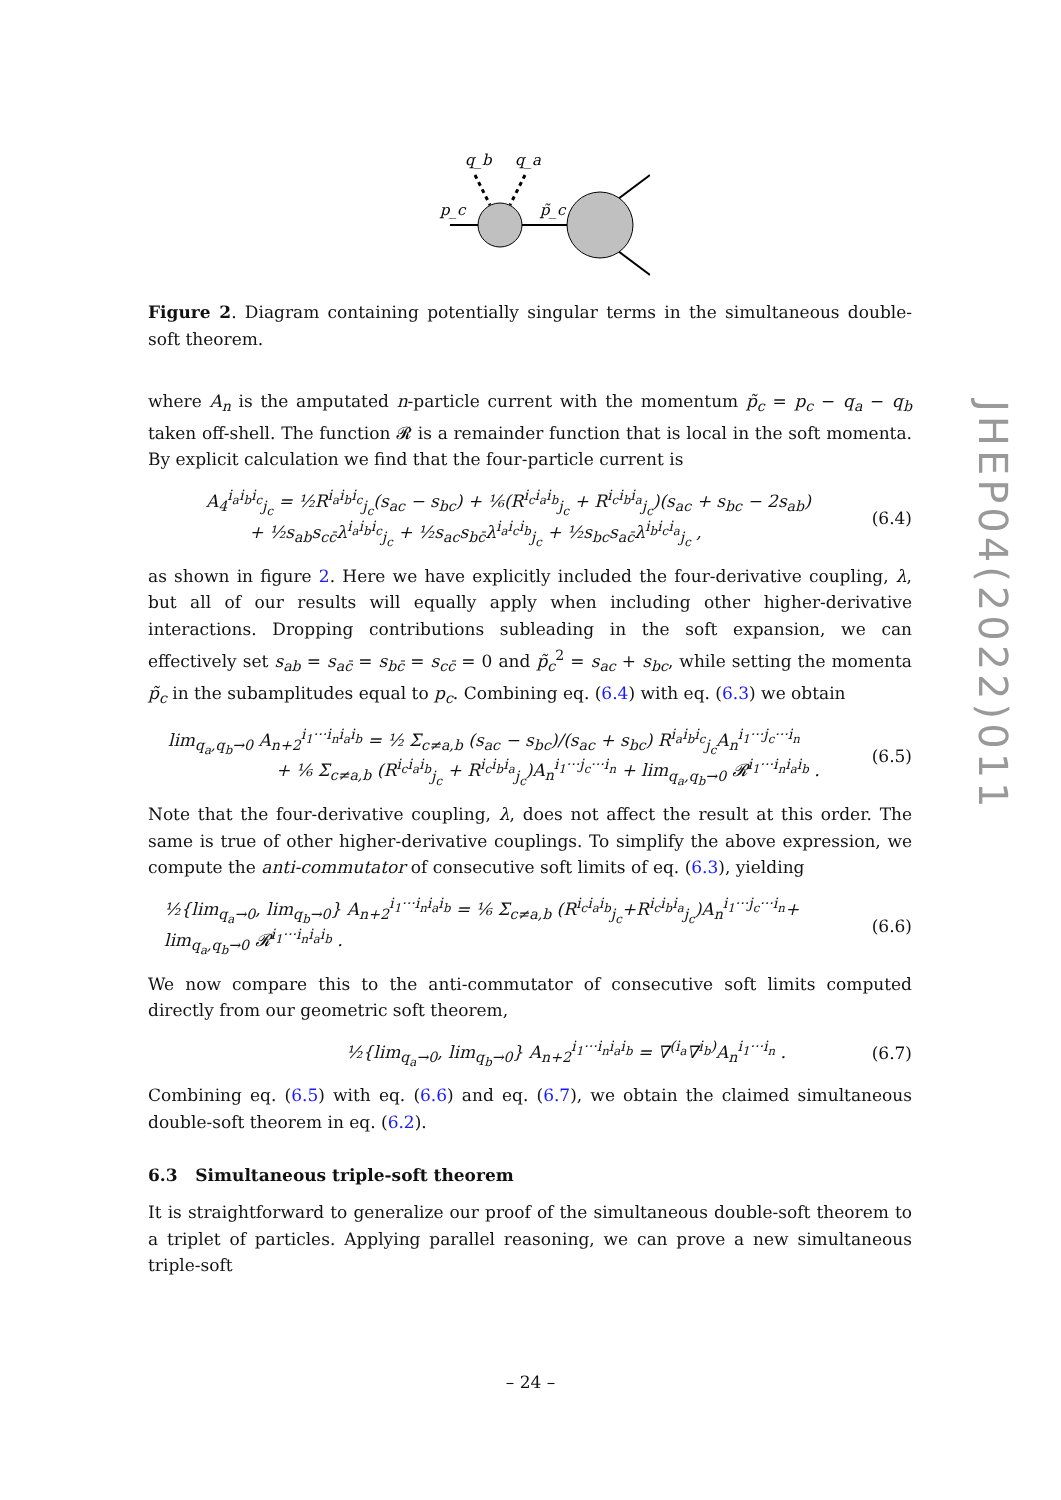JHEP04(2022)011
q_b
q_a
p_c
p̃_c
Figure 2. Diagram containing potentially singular terms in the simultaneous double-soft theorem.
where A<sub>n</sub> is the amputated n-particle current with the momentum p̃<sub>c</sub> = p<sub>c</sub> − q<sub>a</sub> − q<sub>b</sub> taken off-shell. The function 𝓡 is a remainder function that is local in the soft momenta. By explicit calculation we find that the four-particle current is
A<sub>4</sub><sup>i<sub>a</sub>i<sub>b</sub>i<sub>c</sub></sup><sub>j<sub>c</sub></sub> = ½R<sup>i<sub>a</sub>i<sub>b</sub>i<sub>c</sub></sup><sub>j<sub>c</sub></sub>(s<sub>ac</sub> − s<sub>bc</sub>) + ⅙(R<sup>i<sub>c</sub>i<sub>a</sub>i<sub>b</sub></sup><sub>j<sub>c</sub></sub> + R<sup>i<sub>c</sub>i<sub>b</sub>i<sub>a</sub></sup><sub>j<sub>c</sub></sub>)(s<sub>ac</sub> + s<sub>bc</sub> − 2s<sub>ab</sub>)
+ ½s<sub>ab</sub>s<sub>cc̄</sub>λ<sup>i<sub>a</sub>i<sub>b</sub>i<sub>c</sub></sup><sub>j<sub>c</sub></sub> + ½s<sub>ac</sub>s<sub>bc̄</sub>λ<sup>i<sub>a</sub>i<sub>c</sub>i<sub>b</sub></sup><sub>j<sub>c</sub></sub> + ½s<sub>bc</sub>s<sub>ac̄</sub>λ<sup>i<sub>b</sub>i<sub>c</sub>i<sub>a</sub></sup><sub>j<sub>c</sub></sub> ,
(6.4)
as shown in figure 2. Here we have explicitly included the four-derivative coupling, λ, but all of our results will equally apply when including other higher-derivative interactions. Dropping contributions subleading in the soft expansion, we can effectively set s<sub>ab</sub> = s<sub>ac̄</sub> = s<sub>bc̄</sub> = s<sub>cc̄</sub> = 0 and p̃<sub>c</sub><sup>2</sup> = s<sub>ac</sub> + s<sub>bc</sub>, while setting the momenta p̃<sub>c</sub> in the subamplitudes equal to p<sub>c</sub>. Combining eq. (6.4) with eq. (6.3) we obtain
lim<sub>q<sub>a</sub>,q<sub>b</sub>→0</sub> A<sub>n+2</sub><sup>i<sub>1</sub>···i<sub>n</sub>i<sub>a</sub>i<sub>b</sub></sup> = ½ Σ<sub>c≠a,b</sub> (s<sub>ac</sub> − s<sub>bc</sub>)/(s<sub>ac</sub> + s<sub>bc</sub>) R<sup>i<sub>a</sub>i<sub>b</sub>i<sub>c</sub></sup><sub>j<sub>c</sub></sub>A<sub>n</sub><sup>i<sub>1</sub>···j<sub>c</sub>···i<sub>n</sub></sup>
+ ⅙ Σ<sub>c≠a,b</sub> (R<sup>i<sub>c</sub>i<sub>a</sub>i<sub>b</sub></sup><sub>j<sub>c</sub></sub> + R<sup>i<sub>c</sub>i<sub>b</sub>i<sub>a</sub></sup><sub>j<sub>c</sub></sub>)A<sub>n</sub><sup>i<sub>1</sub>···j<sub>c</sub>···i<sub>n</sub></sup> + lim<sub>q<sub>a</sub>,q<sub>b</sub>→0</sub> 𝓡<sup>i<sub>1</sub>···i<sub>n</sub>i<sub>a</sub>i<sub>b</sub></sup> .
(6.5)
Note that the four-derivative coupling, λ, does not affect the result at this order. The same is true of other higher-derivative couplings. To simplify the above expression, we compute the anti-commutator of consecutive soft limits of eq. (6.3), yielding
½{lim<sub>q<sub>a</sub>→0</sub>, lim<sub>q<sub>b</sub>→0</sub>} A<sub>n+2</sub><sup>i<sub>1</sub>···i<sub>n</sub>i<sub>a</sub>i<sub>b</sub></sup> = ⅙ Σ<sub>c≠a,b</sub> (R<sup>i<sub>c</sub>i<sub>a</sub>i<sub>b</sub></sup><sub>j<sub>c</sub></sub>+R<sup>i<sub>c</sub>i<sub>b</sub>i<sub>a</sub></sup><sub>j<sub>c</sub></sub>)A<sub>n</sub><sup>i<sub>1</sub>···j<sub>c</sub>···i<sub>n</sub></sup>+ lim<sub>q<sub>a</sub>,q<sub>b</sub>→0</sub> 𝓡<sup>i<sub>1</sub>···i<sub>n</sub>i<sub>a</sub>i<sub>b</sub></sup> .
(6.6)
We now compare this to the anti-commutator of consecutive soft limits computed directly from our geometric soft theorem,
½{lim<sub>q<sub>a</sub>→0</sub>, lim<sub>q<sub>b</sub>→0</sub>} A<sub>n+2</sub><sup>i<sub>1</sub>···i<sub>n</sub>i<sub>a</sub>i<sub>b</sub></sup> = ∇<sup>(i<sub>a</sub></sup>∇<sup>i<sub>b</sub>)</sup>A<sub>n</sub><sup>i<sub>1</sub>···i<sub>n</sub></sup> .
(6.7)
Combining eq. (6.5) with eq. (6.6) and eq. (6.7), we obtain the claimed simultaneous double-soft theorem in eq. (6.2).
6.3 Simultaneous triple-soft theorem
It is straightforward to generalize our proof of the simultaneous double-soft theorem to a triplet of particles. Applying parallel reasoning, we can prove a new simultaneous triple-soft
– 24 –